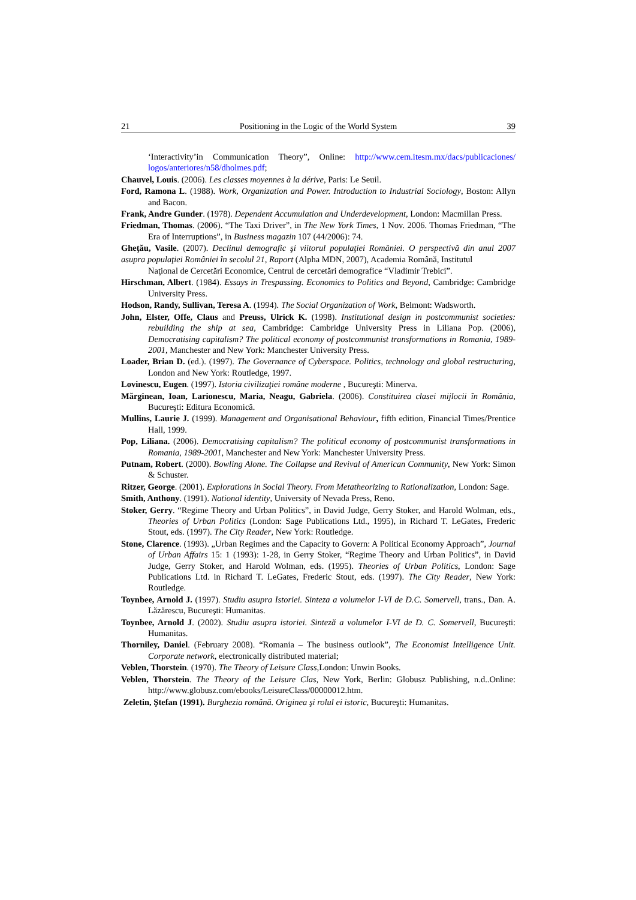21 Positioning in the Logic of the World System 39
‘Interactivity’in Communication Theory”, Online: http://www.cem.itesm.mx/dacs/publicaciones/ logos/anteriores/n58/dholmes.pdf;
Chauvel, Louis. (2006). Les classes moyennes à la dérive, Paris: Le Seuil.
Ford, Ramona L. (1988). Work, Organization and Power. Introduction to Industrial Sociology, Boston: Allyn and Bacon.
Frank, Andre Gunder. (1978). Dependent Accumulation and Underdevelopment, London: Macmillan Press.
Friedman, Thomas. (2006). “The Taxi Driver”, in The New York Times, 1 Nov. 2006. Thomas Friedman, “The Era of Interruptions”, in Business magazin 107 (44/2006): 74.
Gheţău, Vasile. (2007). Declinul demografic şi viitorul populaţiei României. O perspectivă din anul 2007 asupra populaţiei României în secolul 21, Raport (Alpha MDN, 2007), Academia Română, Institutul
Naţional de Cercetări Economice, Centrul de cercetări demografice “Vladimir Trebici”.
Hirschman, Albert. (1984). Essays in Trespassing. Economics to Politics and Beyond, Cambridge: Cambridge University Press.
Hodson, Randy, Sullivan, Teresa A. (1994). The Social Organization of Work, Belmont: Wadsworth.
John, Elster, Offe, Claus and Preuss, Ulrick K. (1998). Institutional design in postcommunist societies: rebuilding the ship at sea, Cambridge: Cambridge University Press in Liliana Pop. (2006), Democratising capitalism? The political economy of postcommunist transformations in Romania, 1989-2001, Manchester and New York: Manchester University Press.
Loader, Brian D. (ed.). (1997). The Governance of Cyberspace. Politics, technology and global restructuring, London and New York: Routledge, 1997.
Lovinescu, Eugen. (1997). Istoria civilizaţiei române moderne , Bucureşti: Minerva.
Mărginean, Ioan, Larionescu, Maria, Neagu, Gabriela. (2006). Constituirea clasei mijlocii în România, Bucureşti: Editura Economică.
Mullins, Laurie J. (1999). Management and Organisational Behaviour, fifth edition, Financial Times/Prentice Hall, 1999.
Pop, Liliana. (2006). Democratising capitalism? The political economy of postcommunist transformations in Romania, 1989-2001, Manchester and New York: Manchester University Press.
Putnam, Robert. (2000). Bowling Alone. The Collapse and Revival of American Community, New York: Simon & Schuster.
Ritzer, George. (2001). Explorations in Social Theory. From Metatheorizing to Rationalization, London: Sage.
Smith, Anthony. (1991). National identity, University of Nevada Press, Reno.
Stoker, Gerry. “Regime Theory and Urban Politics”, in David Judge, Gerry Stoker, and Harold Wolman, eds., Theories of Urban Politics (London: Sage Publications Ltd., 1995), in Richard T. LeGates, Frederic Stout, eds. (1997). The City Reader, New York: Routledge.
Stone, Clarence. (1993). „Urban Regimes and the Capacity to Govern: A Political Economy Approach”, Journal of Urban Affairs 15: 1 (1993): 1-28, in Gerry Stoker, “Regime Theory and Urban Politics”, in David Judge, Gerry Stoker, and Harold Wolman, eds. (1995). Theories of Urban Politics, London: Sage Publications Ltd. in Richard T. LeGates, Frederic Stout, eds. (1997). The City Reader, New York: Routledge.
Toynbee, Arnold J. (1997). Studiu asupra Istoriei. Sinteza a volumelor I-VI de D.C. Somervell, trans., Dan. A. Lăzărescu, Bucureşti: Humanitas.
Toynbee, Arnold J. (2002). Studiu asupra istoriei. Sinteză a volumelor I-VI de D. C. Somervell, Bucureşti: Humanitas.
Thorniley, Daniel. (February 2008). “Romania – The business outlook”, The Economist Intelligence Unit. Corporate network, electronically distributed material;
Veblen, Thorstein. (1970). The Theory of Leisure Class,London: Unwin Books.
Veblen, Thorstein. The Theory of the Leisure Clas, New York, Berlin: Globusz Publishing, n.d..Online: http://www.globusz.com/ebooks/LeisureClass/00000012.htm.
Zeletin, Ştefan (1991). Burghezia română. Originea şi rolul ei istoric, Bucureşti: Humanitas.